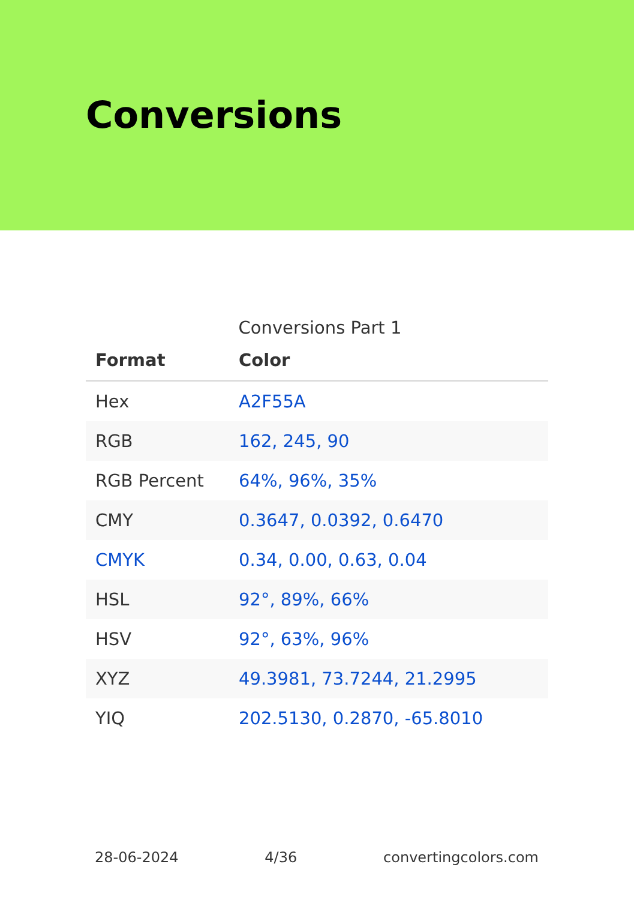Conversions
Conversions Part 1
| Format | Color |
| --- | --- |
| Hex | A2F55A |
| RGB | 162, 245, 90 |
| RGB Percent | 64%, 96%, 35% |
| CMY | 0.3647, 0.0392, 0.6470 |
| CMYK | 0.34, 0.00, 0.63, 0.04 |
| HSL | 92°, 89%, 66% |
| HSV | 92°, 63%, 96% |
| XYZ | 49.3981, 73.7244, 21.2995 |
| YIQ | 202.5130, 0.2870, -65.8010 |
28-06-2024 4/36 convertingcolors.com